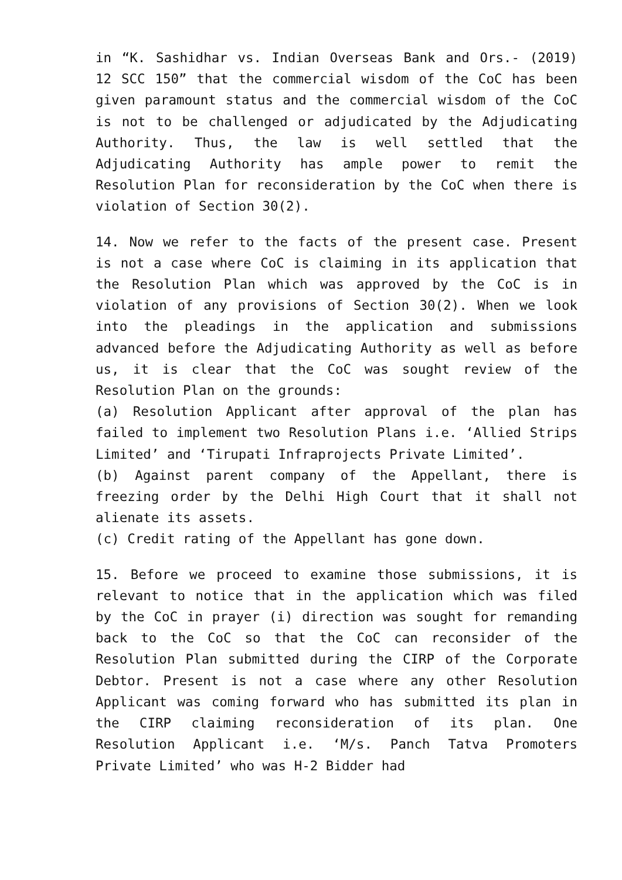in “K. Sashidhar vs. Indian Overseas Bank and Ors.- (2019) 12 SCC 150” that the commercial wisdom of the CoC has been given paramount status and the commercial wisdom of the CoC is not to be challenged or adjudicated by the Adjudicating Authority. Thus, the law is well settled that the Adjudicating Authority has ample power to remit the Resolution Plan for reconsideration by the CoC when there is violation of Section 30(2).
14. Now we refer to the facts of the present case. Present is not a case where CoC is claiming in its application that the Resolution Plan which was approved by the CoC is in violation of any provisions of Section 30(2). When we look into the pleadings in the application and submissions advanced before the Adjudicating Authority as well as before us, it is clear that the CoC was sought review of the Resolution Plan on the grounds:
(a) Resolution Applicant after approval of the plan has failed to implement two Resolution Plans i.e. ‘Allied Strips Limited’ and ‘Tirupati Infraprojects Private Limited’.
(b) Against parent company of the Appellant, there is freezing order by the Delhi High Court that it shall not alienate its assets.
(c) Credit rating of the Appellant has gone down.
15. Before we proceed to examine those submissions, it is relevant to notice that in the application which was filed by the CoC in prayer (i) direction was sought for remanding back to the CoC so that the CoC can reconsider of the Resolution Plan submitted during the CIRP of the Corporate Debtor. Present is not a case where any other Resolution Applicant was coming forward who has submitted its plan in the CIRP claiming reconsideration of its plan. One Resolution Applicant i.e. ‘M/s. Panch Tatva Promoters Private Limited’ who was H-2 Bidder had